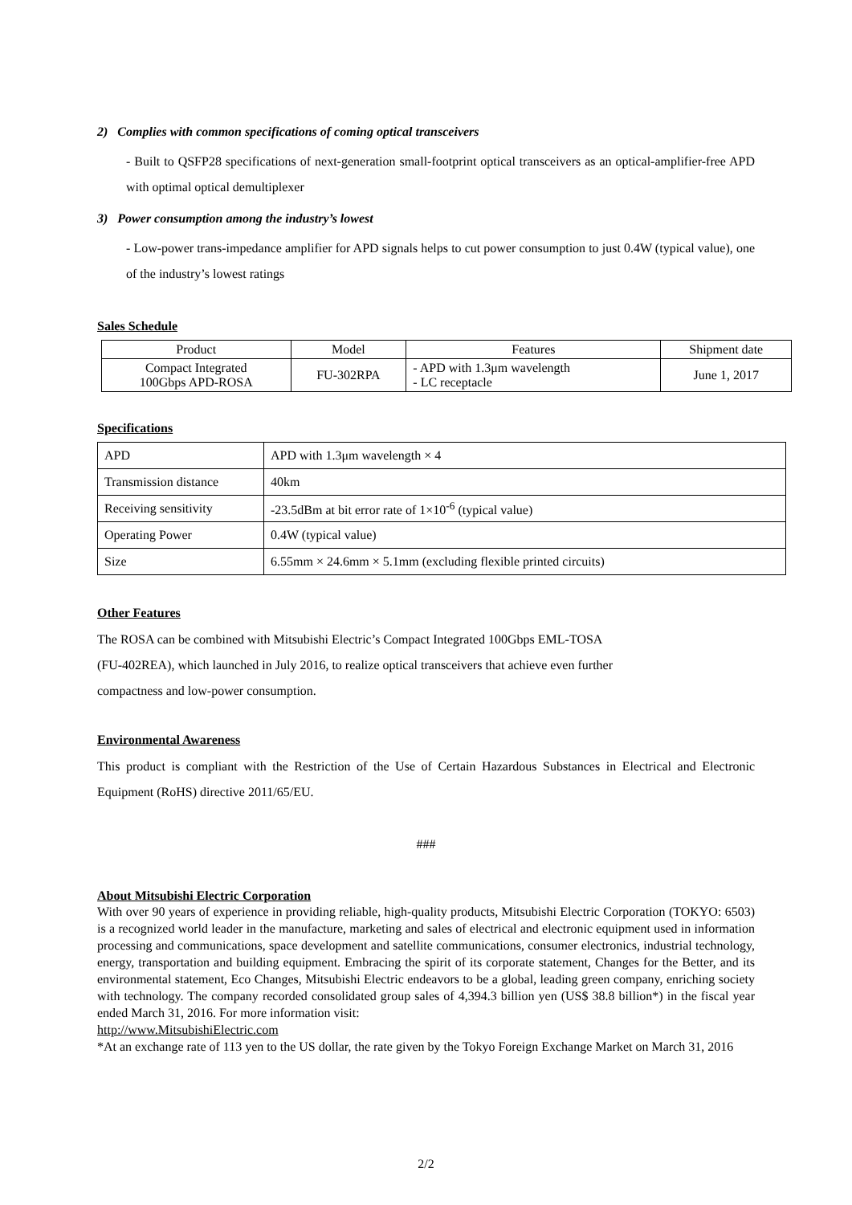2) Complies with common specifications of coming optical transceivers
- Built to QSFP28 specifications of next-generation small-footprint optical transceivers as an optical-amplifier-free APD with optimal optical demultiplexer
3) Power consumption among the industry’s lowest
- Low-power trans-impedance amplifier for APD signals helps to cut power consumption to just 0.4W (typical value), one of the industry’s lowest ratings
Sales Schedule
| Product | Model | Features | Shipment date |
| Compact Integrated 100Gbps APD-ROSA | FU-302RPA | - APD with 1.3μm wavelength - LC receptacle | June 1, 2017 |
Specifications
| APD | APD with 1.3μm wavelength × 4 |
| Transmission distance | 40km |
| Receiving sensitivity | -23.5dBm at bit error rate of 1×10<sup>-6</sup> (typical value) |
| Operating Power | 0.4W (typical value) |
| Size | 6.55mm × 24.6mm × 5.1mm (excluding flexible printed circuits) |
Other Features
The ROSA can be combined with Mitsubishi Electric’s Compact Integrated 100Gbps EML-TOSA
(FU-402REA), which launched in July 2016, to realize optical transceivers that achieve even further
compactness and low-power consumption.
Environmental Awareness
This product is compliant with the Restriction of the Use of Certain Hazardous Substances in Electrical and Electronic Equipment (RoHS) directive 2011/65/EU.
###
About Mitsubishi Electric Corporation
With over 90 years of experience in providing reliable, high-quality products, Mitsubishi Electric Corporation (TOKYO: 6503) is a recognized world leader in the manufacture, marketing and sales of electrical and electronic equipment used in information processing and communications, space development and satellite communications, consumer electronics, industrial technology, energy, transportation and building equipment. Embracing the spirit of its corporate statement, Changes for the Better, and its environmental statement, Eco Changes, Mitsubishi Electric endeavors to be a global, leading green company, enriching society with technology. The company recorded consolidated group sales of 4,394.3 billion yen (US$ 38.8 billion*) in the fiscal year ended March 31, 2016. For more information visit:
http://www.MitsubishiElectric.com
*At an exchange rate of 113 yen to the US dollar, the rate given by the Tokyo Foreign Exchange Market on March 31, 2016
2/2